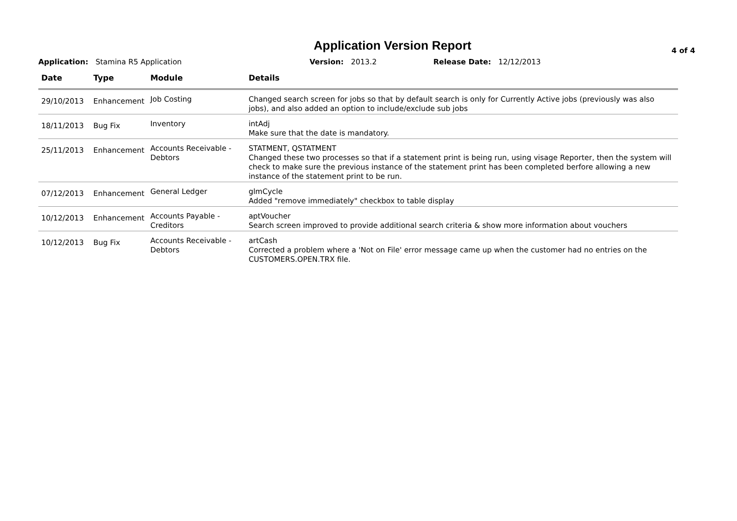Application Version Report
4 of 4
Application: Stamina R5 Application Version: 2013.2 Release Date: 12/12/2013
| Date | Type | Module | Details |
| --- | --- | --- | --- |
| 29/10/2013 | Enhancement | Job Costing | Changed search screen for jobs so that by default search is only for Currently Active jobs (previously was also jobs), and also added an option to include/exclude sub jobs |
| 18/11/2013 | Bug Fix | Inventory | intAdj Make sure that the date is mandatory. |
| 25/11/2013 | Enhancement | Accounts Receivable - Debtors | STATMENT, QSTATMENT Changed these two processes so that if a statement print is being run, using visage Reporter, then the system will check to make sure the previous instance of the statement print has been completed berfore allowing a new instance of the statement print to be run. |
| 07/12/2013 | Enhancement | General Ledger | glmCycle Added "remove immediately" checkbox to table display |
| 10/12/2013 | Enhancement | Accounts Payable - Creditors | aptVoucher Search screen improved to provide additional search criteria & show more information about vouchers |
| 10/12/2013 | Bug Fix | Accounts Receivable - Debtors | artCash Corrected a problem where a 'Not on File' error message came up when the customer had no entries on the CUSTOMERS.OPEN.TRX file. |